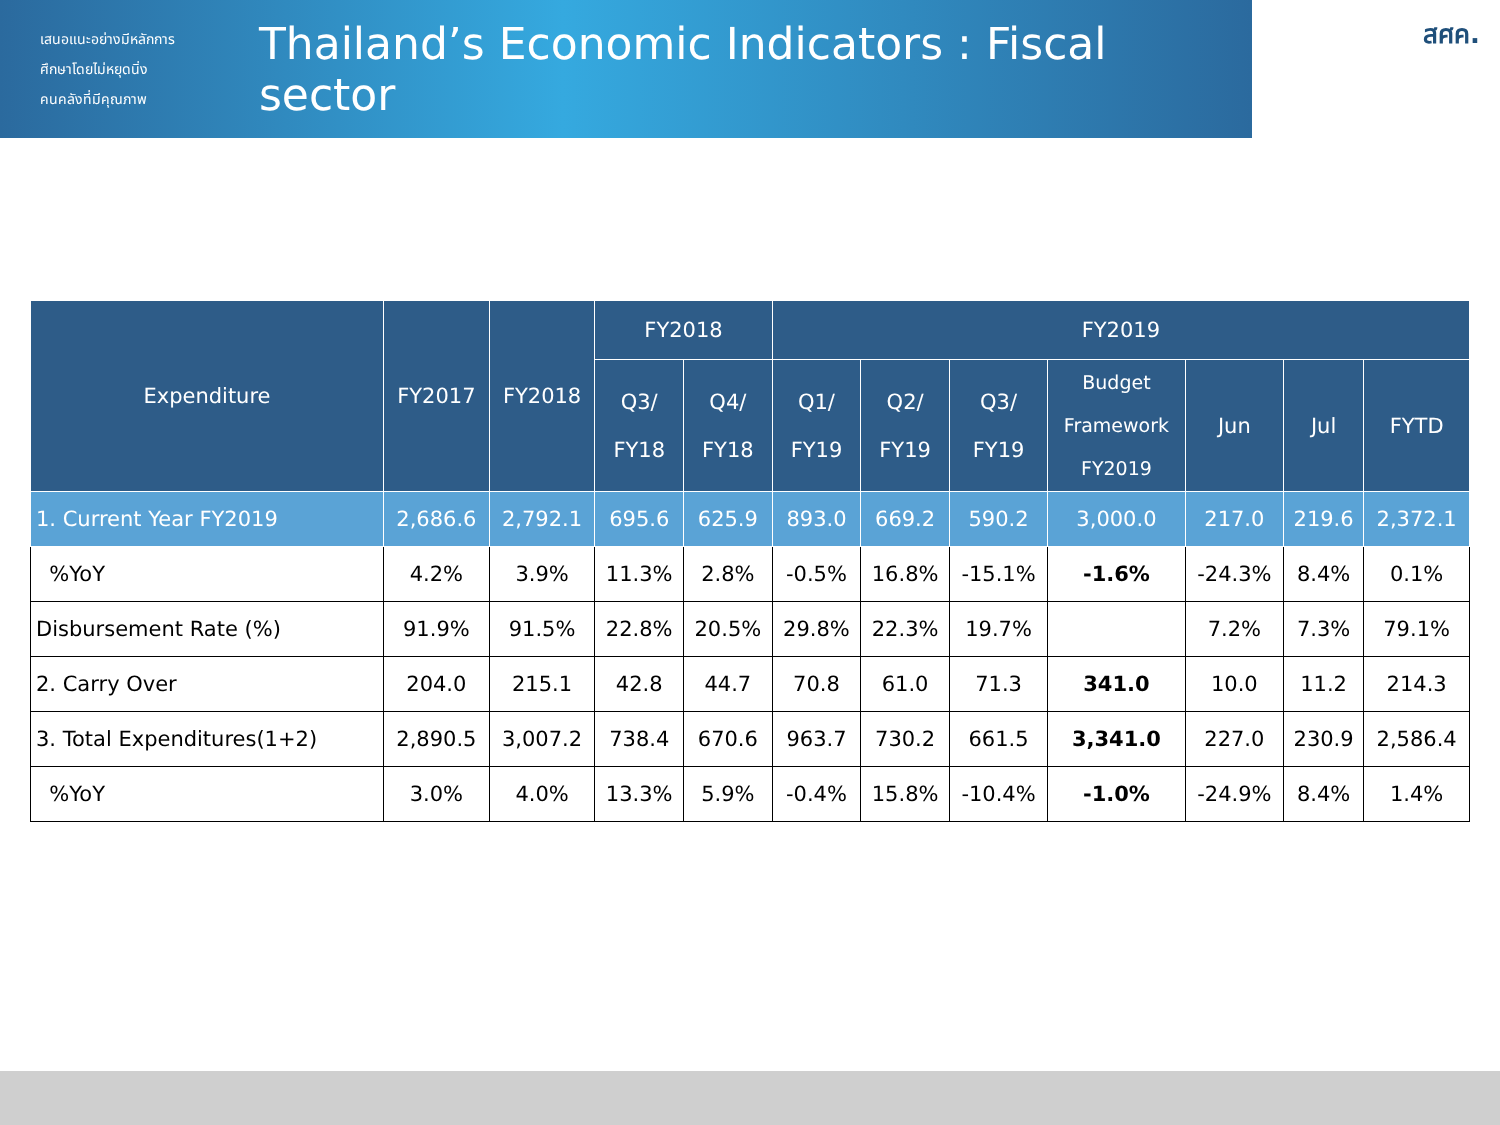เสนอแนะอย่างมีหลักการ
ศึกษาโดยไม่หยุดนิ่ง
คนคลังที่มีคุณภาพ
Thailand’s Economic Indicators : Fiscal sector
สศค.
| Expenditure | FY2017 | FY2018 | FY2018 | | FY2019 | | | | | | |
| --- | --- | --- | --- | --- | --- | --- | --- | --- | --- | --- | --- |
| | | | Q3/ FY18 | Q4/ FY18 | Q1/ FY19 | Q2/ FY19 | Q3/ FY19 | Budget Framework FY2019 | Jun | Jul | FYTD |
| 1. Current Year FY2019 | 2,686.6 | 2,792.1 | 695.6 | 625.9 | 893.0 | 669.2 | 590.2 | 3,000.0 | 217.0 | 219.6 | 2,372.1 |
| %YoY | 4.2% | 3.9% | 11.3% | 2.8% | -0.5% | 16.8% | -15.1% | -1.6% | -24.3% | 8.4% | 0.1% |
| Disbursement Rate (%) | 91.9% | 91.5% | 22.8% | 20.5% | 29.8% | 22.3% | 19.7% | | 7.2% | 7.3% | 79.1% |
| 2. Carry Over | 204.0 | 215.1 | 42.8 | 44.7 | 70.8 | 61.0 | 71.3 | 341.0 | 10.0 | 11.2 | 214.3 |
| 3. Total Expenditures(1+2) | 2,890.5 | 3,007.2 | 738.4 | 670.6 | 963.7 | 730.2 | 661.5 | 3,341.0 | 227.0 | 230.9 | 2,586.4 |
| %YoY | 3.0% | 4.0% | 13.3% | 5.9% | -0.4% | 15.8% | -10.4% | -1.0% | -24.9% | 8.4% | 1.4% |